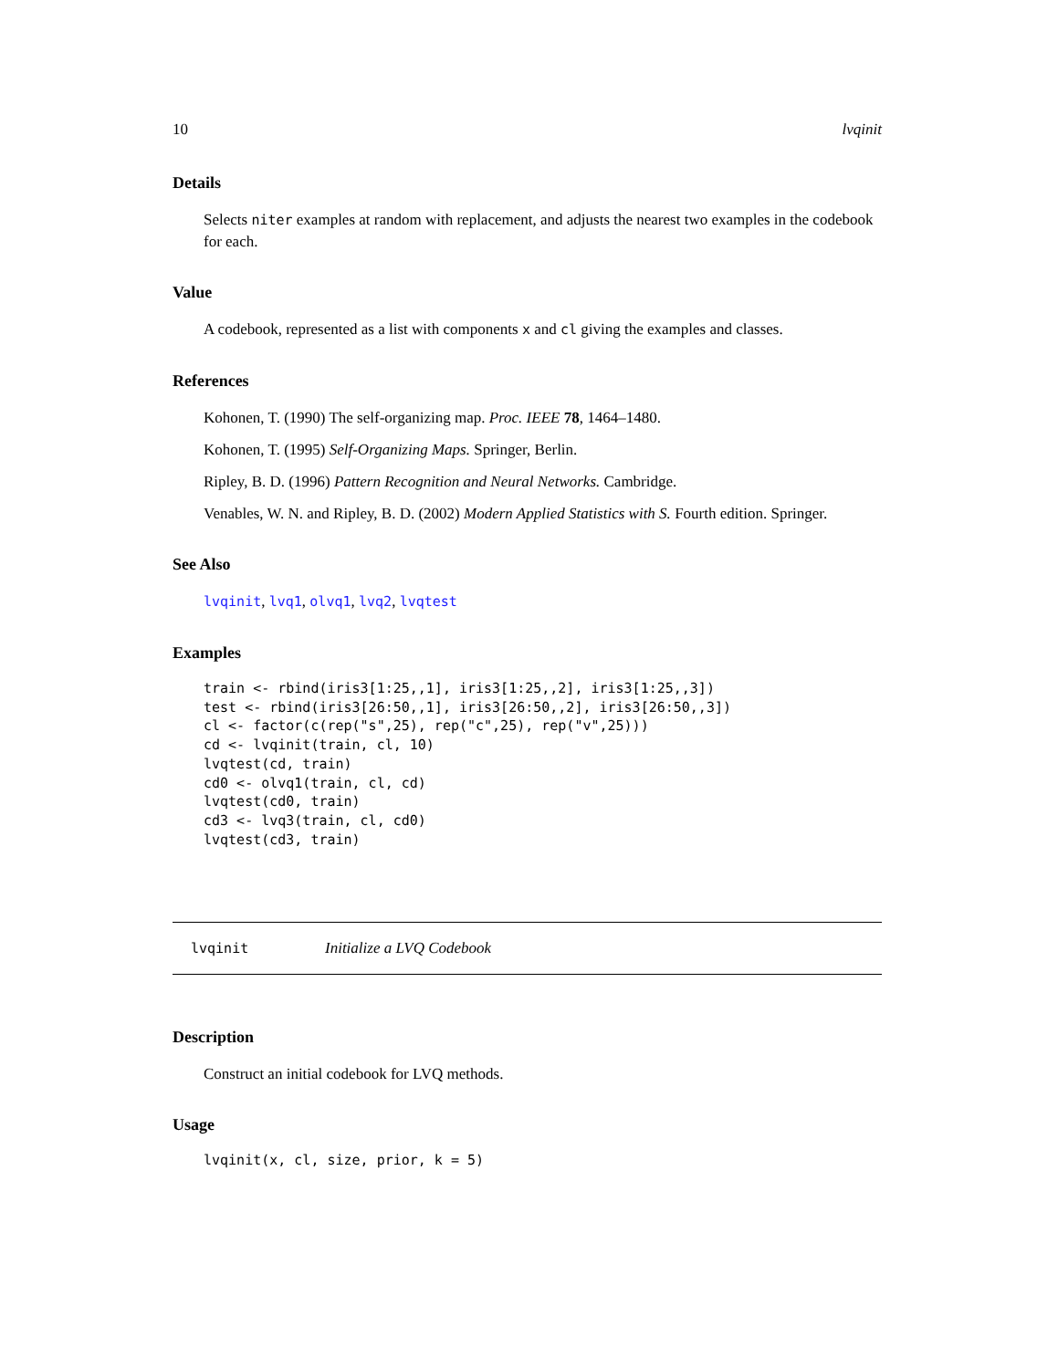10 lvqinit
Details
Selects niter examples at random with replacement, and adjusts the nearest two examples in the codebook for each.
Value
A codebook, represented as a list with components x and cl giving the examples and classes.
References
Kohonen, T. (1990) The self-organizing map. Proc. IEEE 78, 1464–1480.
Kohonen, T. (1995) Self-Organizing Maps. Springer, Berlin.
Ripley, B. D. (1996) Pattern Recognition and Neural Networks. Cambridge.
Venables, W. N. and Ripley, B. D. (2002) Modern Applied Statistics with S. Fourth edition. Springer.
See Also
lvqinit, lvq1, olvq1, lvq2, lvqtest
Examples
train <- rbind(iris3[1:25,,1], iris3[1:25,,2], iris3[1:25,,3])
test <- rbind(iris3[26:50,,1], iris3[26:50,,2], iris3[26:50,,3])
cl <- factor(c(rep("s",25), rep("c",25), rep("v",25)))
cd <- lvqinit(train, cl, 10)
lvqtest(cd, train)
cd0 <- olvq1(train, cl, cd)
lvqtest(cd0, train)
cd3 <- lvq3(train, cl, cd0)
lvqtest(cd3, train)
lvqinit Initialize a LVQ Codebook
Description
Construct an initial codebook for LVQ methods.
Usage
lvqinit(x, cl, size, prior, k = 5)